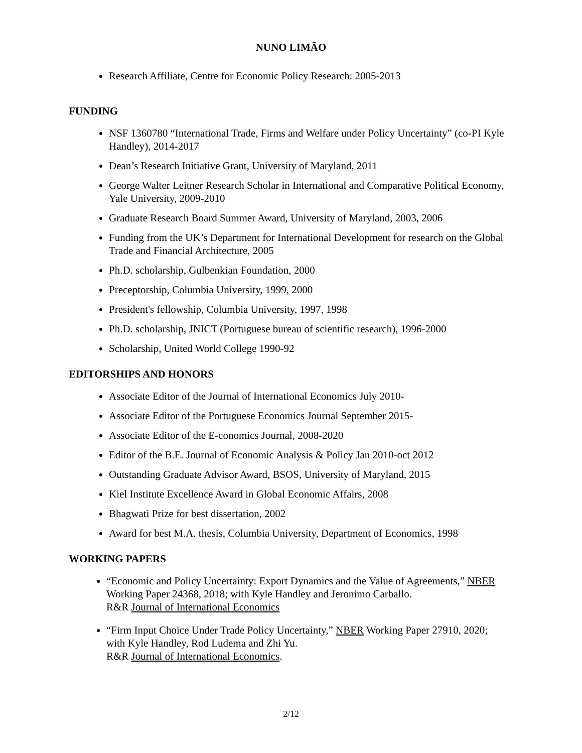NUNO LIMÃO
Research Affiliate, Centre for Economic Policy Research: 2005-2013
FUNDING
NSF 1360780 “International Trade, Firms and Welfare under Policy Uncertainty” (co-PI Kyle Handley), 2014-2017
Dean’s Research Initiative Grant, University of Maryland, 2011
George Walter Leitner Research Scholar in International and Comparative Political Economy, Yale University, 2009-2010
Graduate Research Board Summer Award, University of Maryland, 2003, 2006
Funding from the UK’s Department for International Development for research on the Global Trade and Financial Architecture, 2005
Ph.D. scholarship, Gulbenkian Foundation, 2000
Preceptorship, Columbia University, 1999, 2000
President's fellowship, Columbia University, 1997, 1998
Ph.D. scholarship, JNICT (Portuguese bureau of scientific research), 1996-2000
Scholarship, United World College 1990-92
EDITORSHIPS AND HONORS
Associate Editor of the Journal of International Economics July 2010-
Associate Editor of the Portuguese Economics Journal September 2015-
Associate Editor of the E-conomics Journal, 2008-2020
Editor of the B.E. Journal of Economic Analysis & Policy Jan 2010-oct 2012
Outstanding Graduate Advisor Award, BSOS, University of Maryland, 2015
Kiel Institute Excellence Award in Global Economic Affairs, 2008
Bhagwati Prize for best dissertation, 2002
Award for best M.A. thesis, Columbia University, Department of Economics, 1998
WORKING PAPERS
“Economic and Policy Uncertainty: Export Dynamics and the Value of Agreements,” NBER Working Paper 24368, 2018; with Kyle Handley and Jeronimo Carballo.
R&R Journal of International Economics
“Firm Input Choice Under Trade Policy Uncertainty,” NBER Working Paper 27910, 2020; with Kyle Handley, Rod Ludema and Zhi Yu.
R&R Journal of International Economics.
2/12